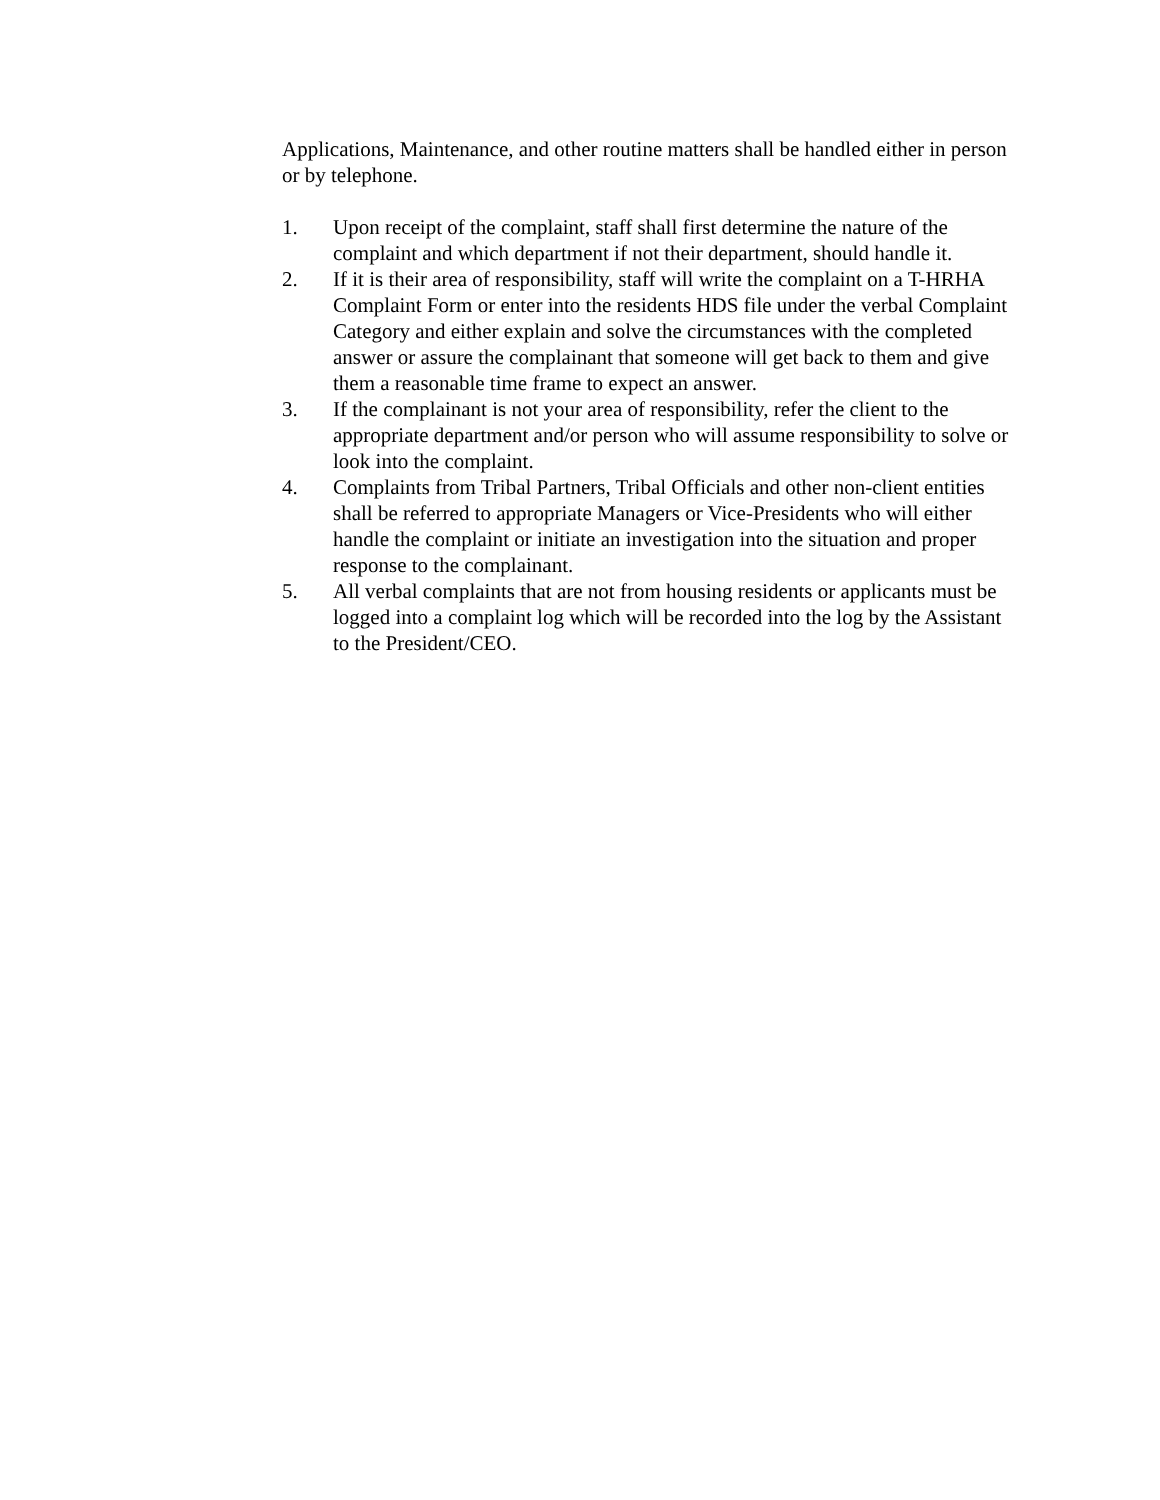Applications, Maintenance, and other routine matters shall be handled either in person or by telephone.
1. Upon receipt of the complaint, staff shall first determine the nature of the complaint and which department if not their department, should handle it.
2. If it is their area of responsibility, staff will write the complaint on a T-HRHA Complaint Form or enter into the residents HDS file under the verbal Complaint Category and either explain and solve the circumstances with the completed answer or assure the complainant that someone will get back to them and give them a reasonable time frame to expect an answer.
3. If the complainant is not your area of responsibility, refer the client to the appropriate department and/or person who will assume responsibility to solve or look into the complaint.
4. Complaints from Tribal Partners, Tribal Officials and other non-client entities shall be referred to appropriate Managers or Vice-Presidents who will either handle the complaint or initiate an investigation into the situation and proper response to the complainant.
5. All verbal complaints that are not from housing residents or applicants must be logged into a complaint log which will be recorded into the log by the Assistant to the President/CEO.